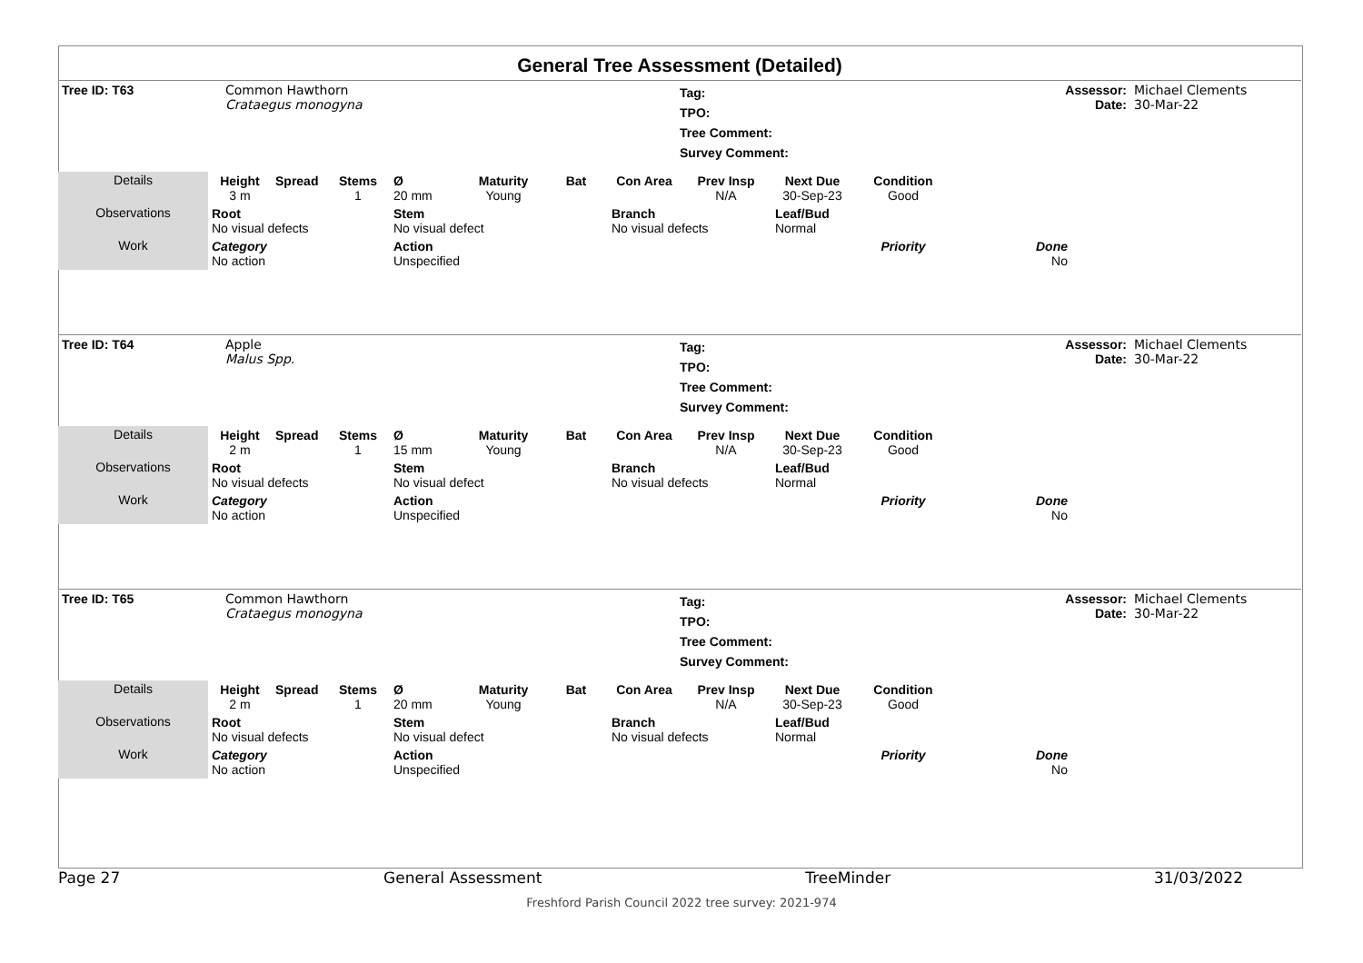General Tree Assessment (Detailed)
| Tree ID: T63 | Common Hawthorn Crataegus monogyna | | Tag: TPO: Tree Comment: Survey Comment: | Assessor: Date: | Michael Clements 30-Mar-22 |
| Details | Height 3 m | Spread | Stems 1 | Ø 20 mm | Maturity Young | Bat | Con Area | Prev Insp N/A | Next Due 30-Sep-23 | Condition Good | | |
| Observations | Root No visual defects | | | Stem No visual defect | | | Branch No visual defects | | Leaf/Bud Normal | | | |
| Work | Category No action | | | Action Unspecified | | | | | | Priority | Done No | |
| Tree ID: T64 | Apple Malus Spp. | | Tag: TPO: Tree Comment: Survey Comment: | Assessor: Date: | Michael Clements 30-Mar-22 |
| Details | Height 2 m | Spread | Stems 1 | Ø 15 mm | Maturity Young | Bat | Con Area | Prev Insp N/A | Next Due 30-Sep-23 | Condition Good | | |
| Observations | Root No visual defects | | | Stem No visual defect | | | Branch No visual defects | | Leaf/Bud Normal | | | |
| Work | Category No action | | | Action Unspecified | | | | | | Priority | Done No | |
| Tree ID: T65 | Common Hawthorn Crataegus monogyna | | Tag: TPO: Tree Comment: Survey Comment: | Assessor: Date: | Michael Clements 30-Mar-22 |
| Details | Height 2 m | Spread | Stems 1 | Ø 20 mm | Maturity Young | Bat | Con Area | Prev Insp N/A | Next Due 30-Sep-23 | Condition Good | | |
| Observations | Root No visual defects | | | Stem No visual defect | | | Branch No visual defects | | Leaf/Bud Normal | | | |
| Work | Category No action | | | Action Unspecified | | | | | | Priority | Done No | |
Page 27 General Assessment TreeMinder 31/03/2022
Freshford Parish Council 2022 tree survey: 2021-974